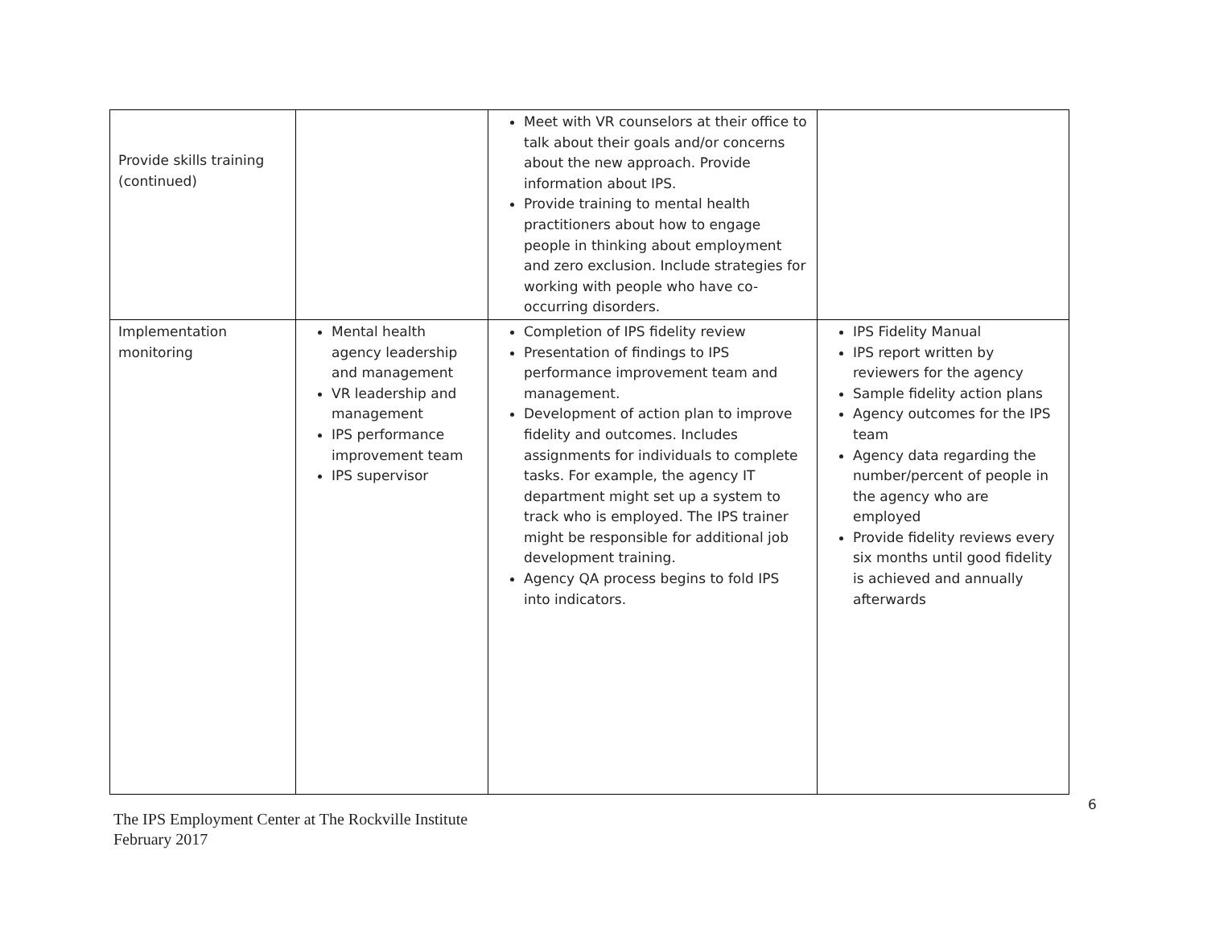| Provide skills training (continued) | | Meet with VR counselors at their office to talk about their goals and/or concerns about the new approach. Provide information about IPS. Provide training to mental health practitioners about how to engage people in thinking about employment and zero exclusion. Include strategies for working with people who have co-occurring disorders. | |
| Implementation monitoring | Mental health agency leadership and management VR leadership and management IPS performance improvement team IPS supervisor | Completion of IPS fidelity review Presentation of findings to IPS performance improvement team and management. Development of action plan to improve fidelity and outcomes. Includes assignments for individuals to complete tasks. For example, the agency IT department might set up a system to track who is employed. The IPS trainer might be responsible for additional job development training. Agency QA process begins to fold IPS into indicators. | IPS Fidelity Manual IPS report written by reviewers for the agency Sample fidelity action plans Agency outcomes for the IPS team Agency data regarding the number/percent of people in the agency who are employed Provide fidelity reviews every six months until good fidelity is achieved and annually afterwards |
6
The IPS Employment Center at The Rockville Institute
February 2017